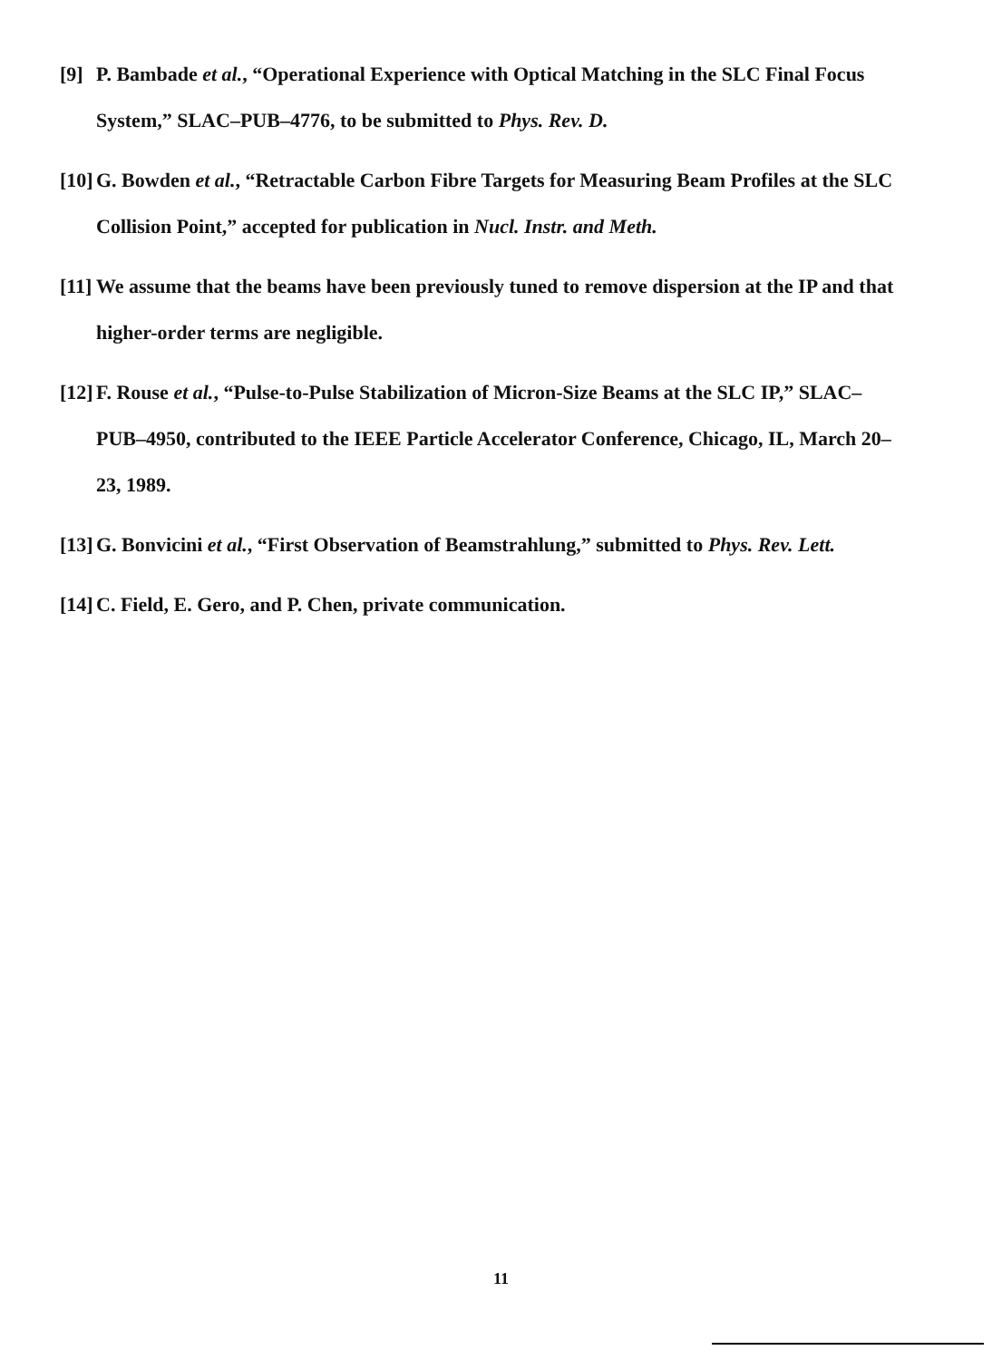[9] P. Bambade et al., “Operational Experience with Optical Matching in the SLC Final Focus System,” SLAC–PUB–4776, to be submitted to Phys. Rev. D.
[10] G. Bowden et al., “Retractable Carbon Fibre Targets for Measuring Beam Profiles at the SLC Collision Point,” accepted for publication in Nucl. Instr. and Meth.
[11] We assume that the beams have been previously tuned to remove dispersion at the IP and that higher-order terms are negligible.
[12] F. Rouse et al., “Pulse-to-Pulse Stabilization of Micron-Size Beams at the SLC IP,” SLAC–PUB–4950, contributed to the IEEE Particle Accelerator Conference, Chicago, IL, March 20–23, 1989.
[13] G. Bonvicini et al., “First Observation of Beamstrahlung,” submitted to Phys. Rev. Lett.
[14] C. Field, E. Gero, and P. Chen, private communication.
11